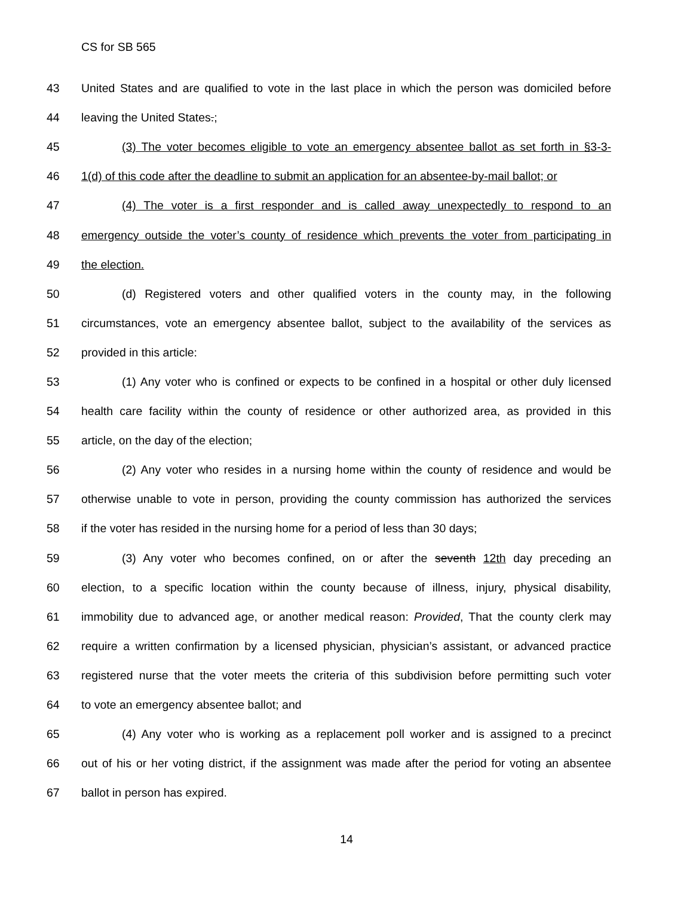CS for SB 565
43 United States and are qualified to vote in the last place in which the person was domiciled before
44 leaving the United States.;
45 (3) The voter becomes eligible to vote an emergency absentee ballot as set forth in §3-3-
46 1(d) of this code after the deadline to submit an application for an absentee-by-mail ballot; or
47 (4) The voter is a first responder and is called away unexpectedly to respond to an
48 emergency outside the voter’s county of residence which prevents the voter from participating in
49 the election.
50 (d) Registered voters and other qualified voters in the county may, in the following
51 circumstances, vote an emergency absentee ballot, subject to the availability of the services as
52 provided in this article:
53 (1) Any voter who is confined or expects to be confined in a hospital or other duly licensed
54 health care facility within the county of residence or other authorized area, as provided in this
55 article, on the day of the election;
56 (2) Any voter who resides in a nursing home within the county of residence and would be
57 otherwise unable to vote in person, providing the county commission has authorized the services
58 if the voter has resided in the nursing home for a period of less than 30 days;
59 (3) Any voter who becomes confined, on or after the seventh 12th day preceding an
60 election, to a specific location within the county because of illness, injury, physical disability,
61 immobility due to advanced age, or another medical reason: Provided, That the county clerk may
62 require a written confirmation by a licensed physician, physician’s assistant, or advanced practice
63 registered nurse that the voter meets the criteria of this subdivision before permitting such voter
64 to vote an emergency absentee ballot; and
65 (4) Any voter who is working as a replacement poll worker and is assigned to a precinct
66 out of his or her voting district, if the assignment was made after the period for voting an absentee
67 ballot in person has expired.
14